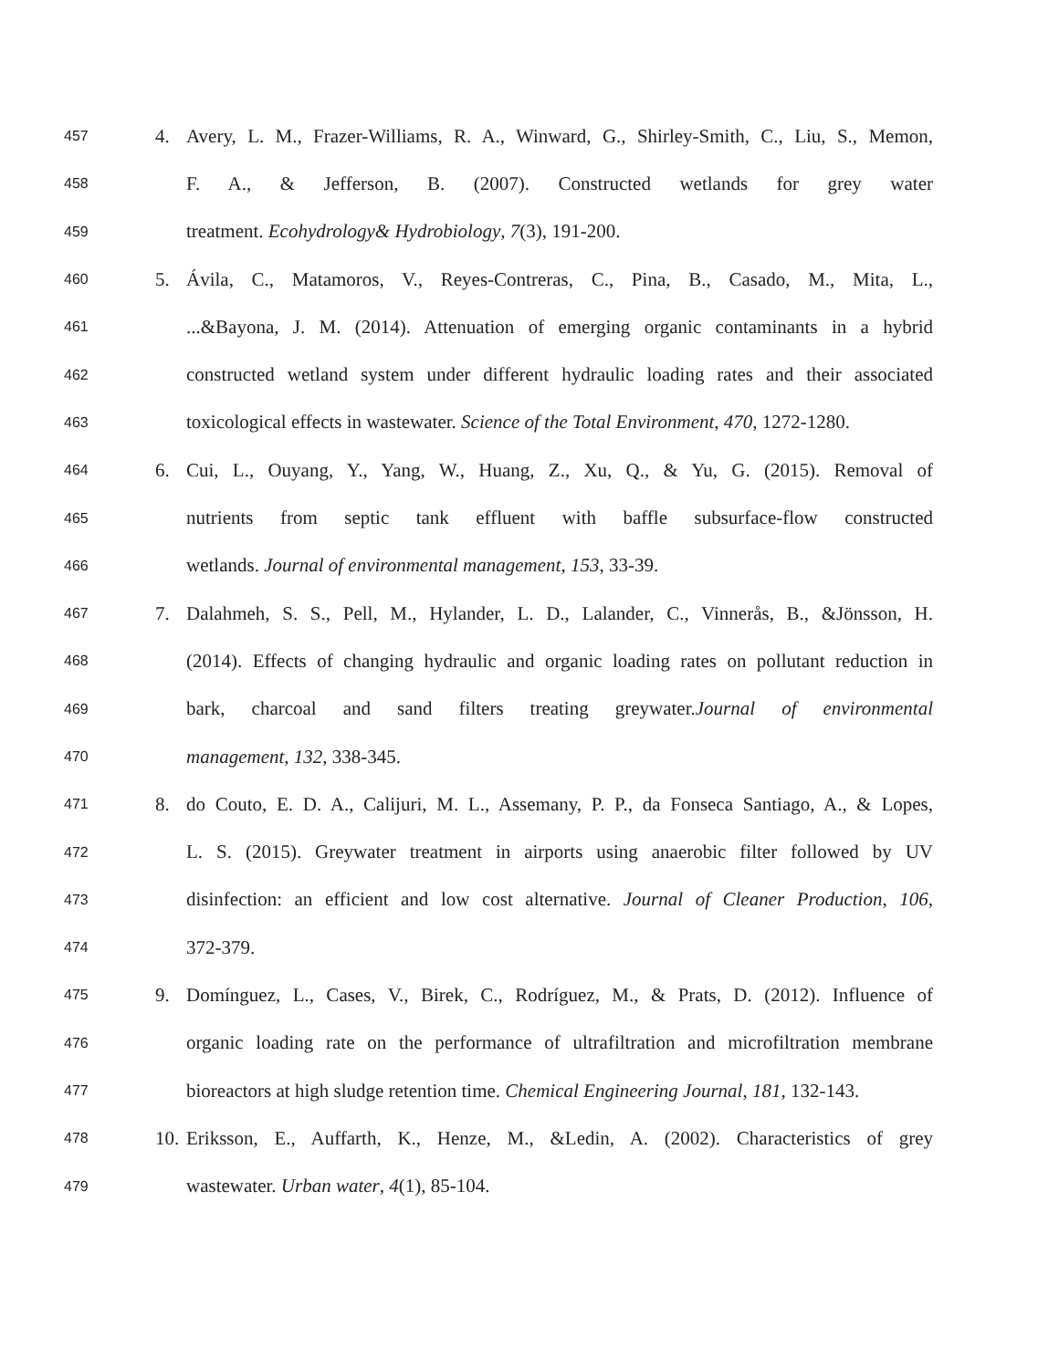457 4. Avery, L. M., Frazer-Williams, R. A., Winward, G., Shirley-Smith, C., Liu, S., Memon,
458 F. A., & Jefferson, B. (2007). Constructed wetlands for grey water
459 treatment. Ecohydrology& Hydrobiology, 7(3), 191-200.
460 5. Ávila, C., Matamoros, V., Reyes-Contreras, C., Pina, B., Casado, M., Mita, L.,
461 ...&Bayona, J. M. (2014). Attenuation of emerging organic contaminants in a hybrid
462 constructed wetland system under different hydraulic loading rates and their associated
463 toxicological effects in wastewater. Science of the Total Environment, 470, 1272-1280.
464 6. Cui, L., Ouyang, Y., Yang, W., Huang, Z., Xu, Q., & Yu, G. (2015). Removal of
465 nutrients from septic tank effluent with baffle subsurface-flow constructed
466 wetlands. Journal of environmental management, 153, 33-39.
467 7. Dalahmeh, S. S., Pell, M., Hylander, L. D., Lalander, C., Vinnerås, B., &Jönsson, H.
468 (2014). Effects of changing hydraulic and organic loading rates on pollutant reduction in
469 bark, charcoal and sand filters treating greywater.Journal of environmental
470 management, 132, 338-345.
471 8. do Couto, E. D. A., Calijuri, M. L., Assemany, P. P., da Fonseca Santiago, A., & Lopes,
472 L. S. (2015). Greywater treatment in airports using anaerobic filter followed by UV
473 disinfection: an efficient and low cost alternative. Journal of Cleaner Production, 106,
474 372-379.
475 9. Domínguez, L., Cases, V., Birek, C., Rodríguez, M., & Prats, D. (2012). Influence of
476 organic loading rate on the performance of ultrafiltration and microfiltration membrane
477 bioreactors at high sludge retention time. Chemical Engineering Journal, 181, 132-143.
478 10. Eriksson, E., Auffarth, K., Henze, M., &Ledin, A. (2002). Characteristics of grey
479 wastewater. Urban water, 4(1), 85-104.